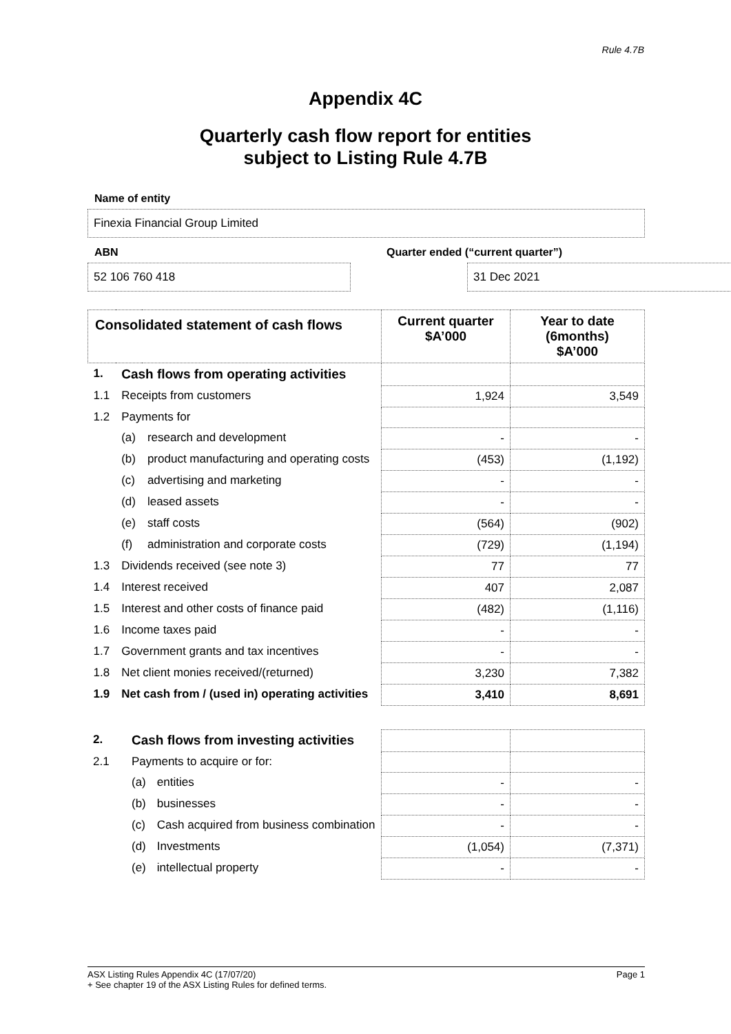Rule 4.7B
Appendix 4C
Quarterly cash flow report for entities
subject to Listing Rule 4.7B
Name of entity
Finexia Financial Group Limited
ABN
52 106 760 418
Quarter ended (“current quarter”)
31 Dec 2021
| Consolidated statement of cash flows | | | Current quarter $A’000 | Year to date (6months) $A’000 |
| --- | --- | --- | --- | --- |
| 1. | Cash flows from operating activities | | | |
| 1.1 | Receipts from customers | | 1,924 | 3,549 |
| 1.2 | Payments for | | | |
| | (a) | research and development | - | - |
| | (b) | product manufacturing and operating costs | (453) | (1,192) |
| | (c) | advertising and marketing | - | - |
| | (d) | leased assets | - | - |
| | (e) | staff costs | (564) | (902) |
| | (f) | administration and corporate costs | (729) | (1,194) |
| 1.3 | Dividends received (see note 3) | | 77 | 77 |
| 1.4 | Interest received | | 407 | 2,087 |
| 1.5 | Interest and other costs of finance paid | | (482) | (1,116) |
| 1.6 | Income taxes paid | | - | - |
| 1.7 | Government grants and tax incentives | | - | - |
| 1.8 | Net client monies received/(returned) | | 3,230 | 7,382 |
| 1.9 | Net cash from / (used in) operating activities | | 3,410 | 8,691 |
| 2. | Cash flows from investing activities | | | |
| 2.1 | Payments to acquire or for: | | | |
| | (a) | entities | - | - |
| | (b) | businesses | - | - |
| | (c) | Cash acquired from business combination | - | - |
| | (d) | Investments | (1,054) | (7,371) |
| | (e) | intellectual property | - | - |
ASX Listing Rules Appendix 4C (17/07/20) Page 1
+ See chapter 19 of the ASX Listing Rules for defined terms.